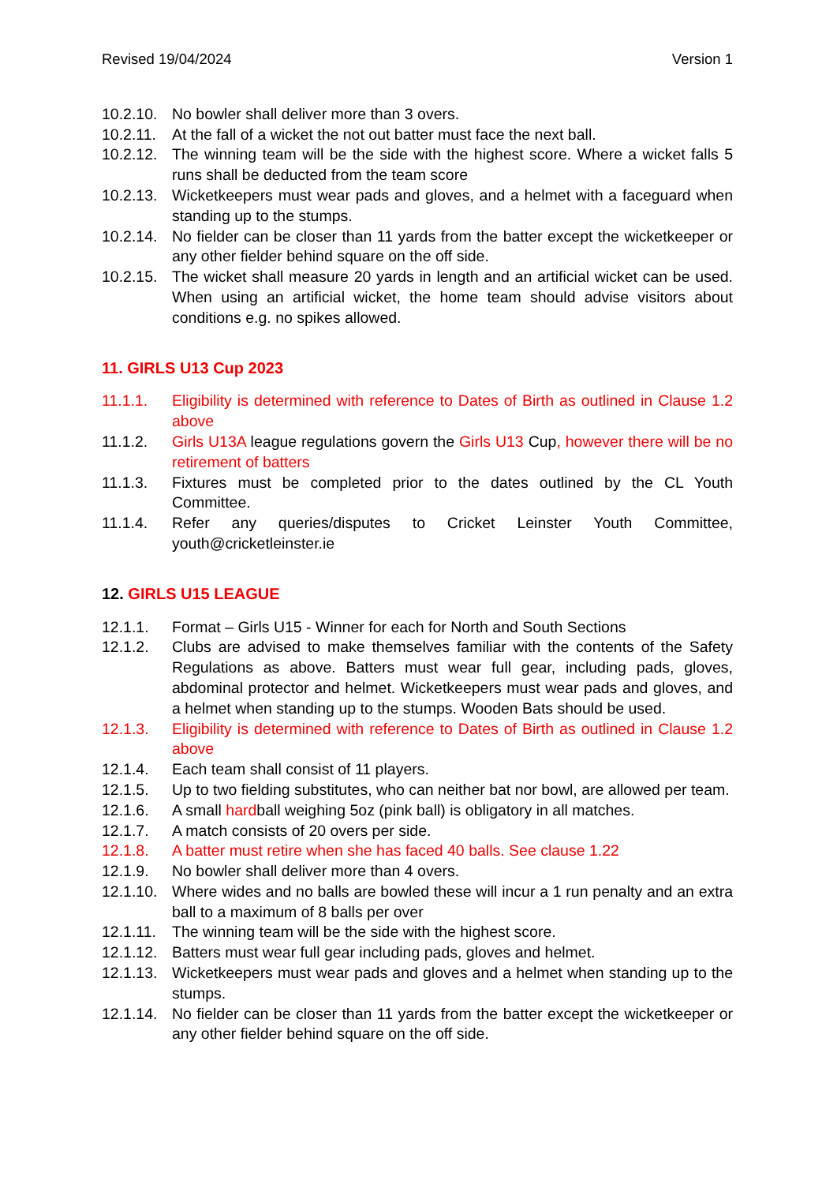Revised 19/04/2024 Version 1
10.2.10. No bowler shall deliver more than 3 overs.
10.2.11. At the fall of a wicket the not out batter must face the next ball.
10.2.12. The winning team will be the side with the highest score. Where a wicket falls 5 runs shall be deducted from the team score
10.2.13. Wicketkeepers must wear pads and gloves, and a helmet with a faceguard when standing up to the stumps.
10.2.14. No fielder can be closer than 11 yards from the batter except the wicketkeeper or any other fielder behind square on the off side.
10.2.15. The wicket shall measure 20 yards in length and an artificial wicket can be used. When using an artificial wicket, the home team should advise visitors about conditions e.g. no spikes allowed.
11. GIRLS U13 Cup 2023
11.1.1. Eligibility is determined with reference to Dates of Birth as outlined in Clause 1.2 above
11.1.2. Girls U13A league regulations govern the Girls U13 Cup, however there will be no retirement of batters
11.1.3. Fixtures must be completed prior to the dates outlined by the CL Youth Committee.
11.1.4. Refer any queries/disputes to Cricket Leinster Youth Committee, youth@cricketleinster.ie
12. GIRLS U15 LEAGUE
12.1.1. Format – Girls U15 - Winner for each for North and South Sections
12.1.2. Clubs are advised to make themselves familiar with the contents of the Safety Regulations as above. Batters must wear full gear, including pads, gloves, abdominal protector and helmet. Wicketkeepers must wear pads and gloves, and a helmet when standing up to the stumps. Wooden Bats should be used.
12.1.3. Eligibility is determined with reference to Dates of Birth as outlined in Clause 1.2 above
12.1.4. Each team shall consist of 11 players.
12.1.5. Up to two fielding substitutes, who can neither bat nor bowl, are allowed per team.
12.1.6. A small hardball weighing 5oz (pink ball) is obligatory in all matches.
12.1.7. A match consists of 20 overs per side.
12.1.8. A batter must retire when she has faced 40 balls. See clause 1.22
12.1.9. No bowler shall deliver more than 4 overs.
12.1.10. Where wides and no balls are bowled these will incur a 1 run penalty and an extra ball to a maximum of 8 balls per over
12.1.11. The winning team will be the side with the highest score.
12.1.12. Batters must wear full gear including pads, gloves and helmet.
12.1.13. Wicketkeepers must wear pads and gloves and a helmet when standing up to the stumps.
12.1.14. No fielder can be closer than 11 yards from the batter except the wicketkeeper or any other fielder behind square on the off side.